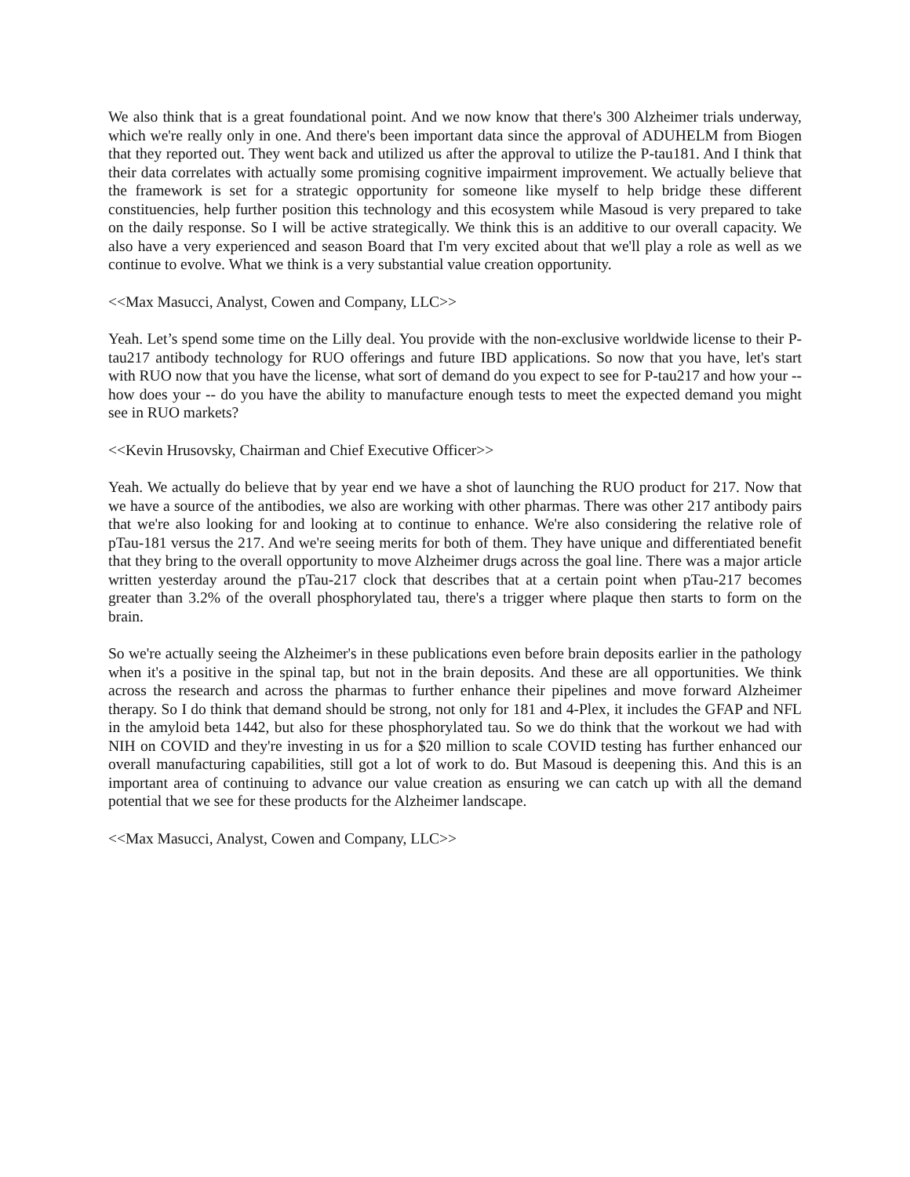We also think that is a great foundational point. And we now know that there's 300 Alzheimer trials underway, which we're really only in one. And there's been important data since the approval of ADUHELM from Biogen that they reported out. They went back and utilized us after the approval to utilize the P-tau181. And I think that their data correlates with actually some promising cognitive impairment improvement. We actually believe that the framework is set for a strategic opportunity for someone like myself to help bridge these different constituencies, help further position this technology and this ecosystem while Masoud is very prepared to take on the daily response. So I will be active strategically. We think this is an additive to our overall capacity. We also have a very experienced and season Board that I'm very excited about that we'll play a role as well as we continue to evolve. What we think is a very substantial value creation opportunity.
<<Max Masucci, Analyst, Cowen and Company, LLC>>
Yeah. Let’s spend some time on the Lilly deal. You provide with the non-exclusive worldwide license to their P-tau217 antibody technology for RUO offerings and future IBD applications. So now that you have, let's start with RUO now that you have the license, what sort of demand do you expect to see for P-tau217 and how your -- how does your -- do you have the ability to manufacture enough tests to meet the expected demand you might see in RUO markets?
<<Kevin Hrusovsky, Chairman and Chief Executive Officer>>
Yeah. We actually do believe that by year end we have a shot of launching the RUO product for 217. Now that we have a source of the antibodies, we also are working with other pharmas. There was other 217 antibody pairs that we're also looking for and looking at to continue to enhance. We're also considering the relative role of pTau-181 versus the 217. And we're seeing merits for both of them. They have unique and differentiated benefit that they bring to the overall opportunity to move Alzheimer drugs across the goal line. There was a major article written yesterday around the pTau-217 clock that describes that at a certain point when pTau-217 becomes greater than 3.2% of the overall phosphorylated tau, there's a trigger where plaque then starts to form on the brain.
So we're actually seeing the Alzheimer's in these publications even before brain deposits earlier in the pathology when it's a positive in the spinal tap, but not in the brain deposits. And these are all opportunities. We think across the research and across the pharmas to further enhance their pipelines and move forward Alzheimer therapy. So I do think that demand should be strong, not only for 181 and 4-Plex, it includes the GFAP and NFL in the amyloid beta 1442, but also for these phosphorylated tau. So we do think that the workout we had with NIH on COVID and they're investing in us for a $20 million to scale COVID testing has further enhanced our overall manufacturing capabilities, still got a lot of work to do. But Masoud is deepening this. And this is an important area of continuing to advance our value creation as ensuring we can catch up with all the demand potential that we see for these products for the Alzheimer landscape.
<<Max Masucci, Analyst, Cowen and Company, LLC>>